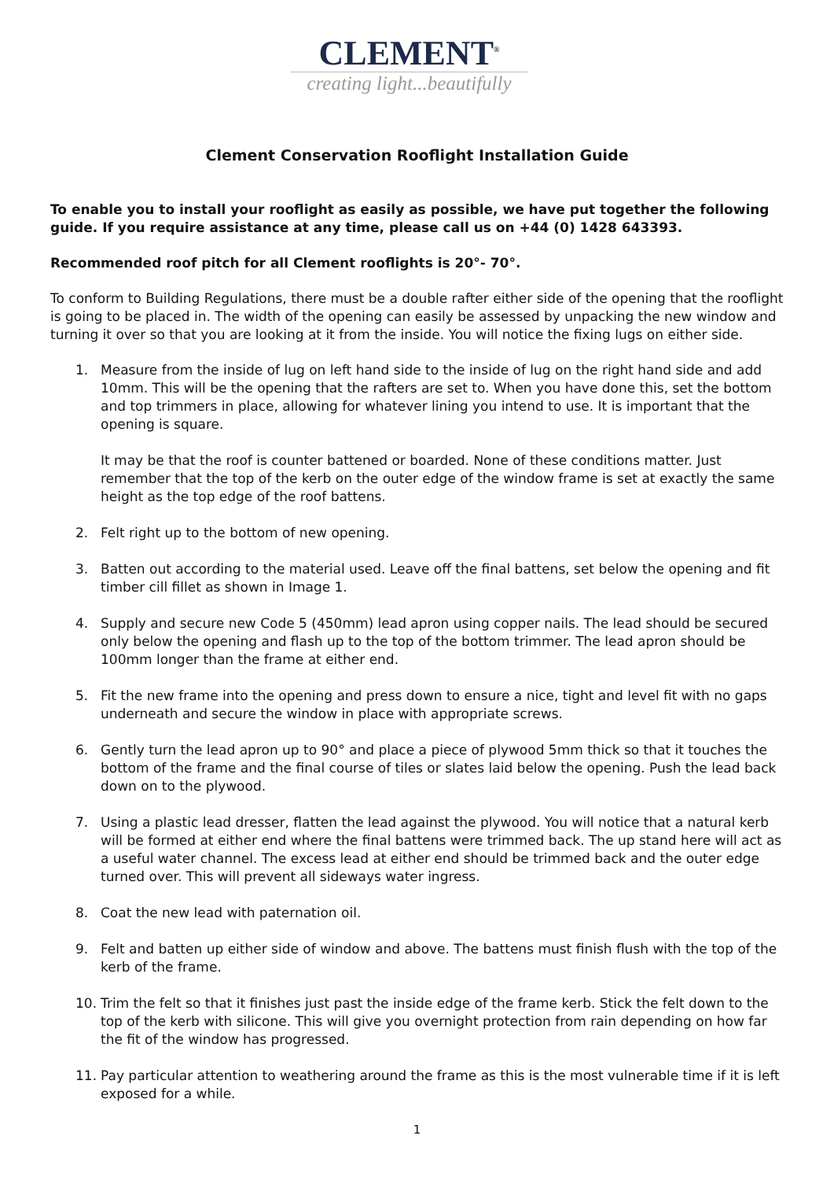CLEMENT<sup>®</sup>
creating light...beautifully
Clement Conservation Rooflight Installation Guide
To enable you to install your rooflight as easily as possible, we have put together the following guide. If you require assistance at any time, please call us on +44 (0) 1428 643393.
Recommended roof pitch for all Clement rooflights is 20°- 70°.
To conform to Building Regulations, there must be a double rafter either side of the opening that the rooflight is going to be placed in. The width of the opening can easily be assessed by unpacking the new window and turning it over so that you are looking at it from the inside. You will notice the fixing lugs on either side.
1. Measure from the inside of lug on left hand side to the inside of lug on the right hand side and add 10mm. This will be the opening that the rafters are set to. When you have done this, set the bottom and top trimmers in place, allowing for whatever lining you intend to use. It is important that the opening is square.
It may be that the roof is counter battened or boarded. None of these conditions matter. Just remember that the top of the kerb on the outer edge of the window frame is set at exactly the same height as the top edge of the roof battens.
2. Felt right up to the bottom of new opening.
3. Batten out according to the material used. Leave off the final battens, set below the opening and fit timber cill fillet as shown in Image 1.
4. Supply and secure new Code 5 (450mm) lead apron using copper nails. The lead should be secured only below the opening and flash up to the top of the bottom trimmer. The lead apron should be 100mm longer than the frame at either end.
5. Fit the new frame into the opening and press down to ensure a nice, tight and level fit with no gaps underneath and secure the window in place with appropriate screws.
6. Gently turn the lead apron up to 90° and place a piece of plywood 5mm thick so that it touches the bottom of the frame and the final course of tiles or slates laid below the opening. Push the lead back down on to the plywood.
7. Using a plastic lead dresser, flatten the lead against the plywood. You will notice that a natural kerb will be formed at either end where the final battens were trimmed back. The up stand here will act as a useful water channel. The excess lead at either end should be trimmed back and the outer edge turned over. This will prevent all sideways water ingress.
8. Coat the new lead with paternation oil.
9. Felt and batten up either side of window and above. The battens must finish flush with the top of the kerb of the frame.
10. Trim the felt so that it finishes just past the inside edge of the frame kerb. Stick the felt down to the top of the kerb with silicone. This will give you overnight protection from rain depending on how far the fit of the window has progressed.
11. Pay particular attention to weathering around the frame as this is the most vulnerable time if it is left exposed for a while.
1